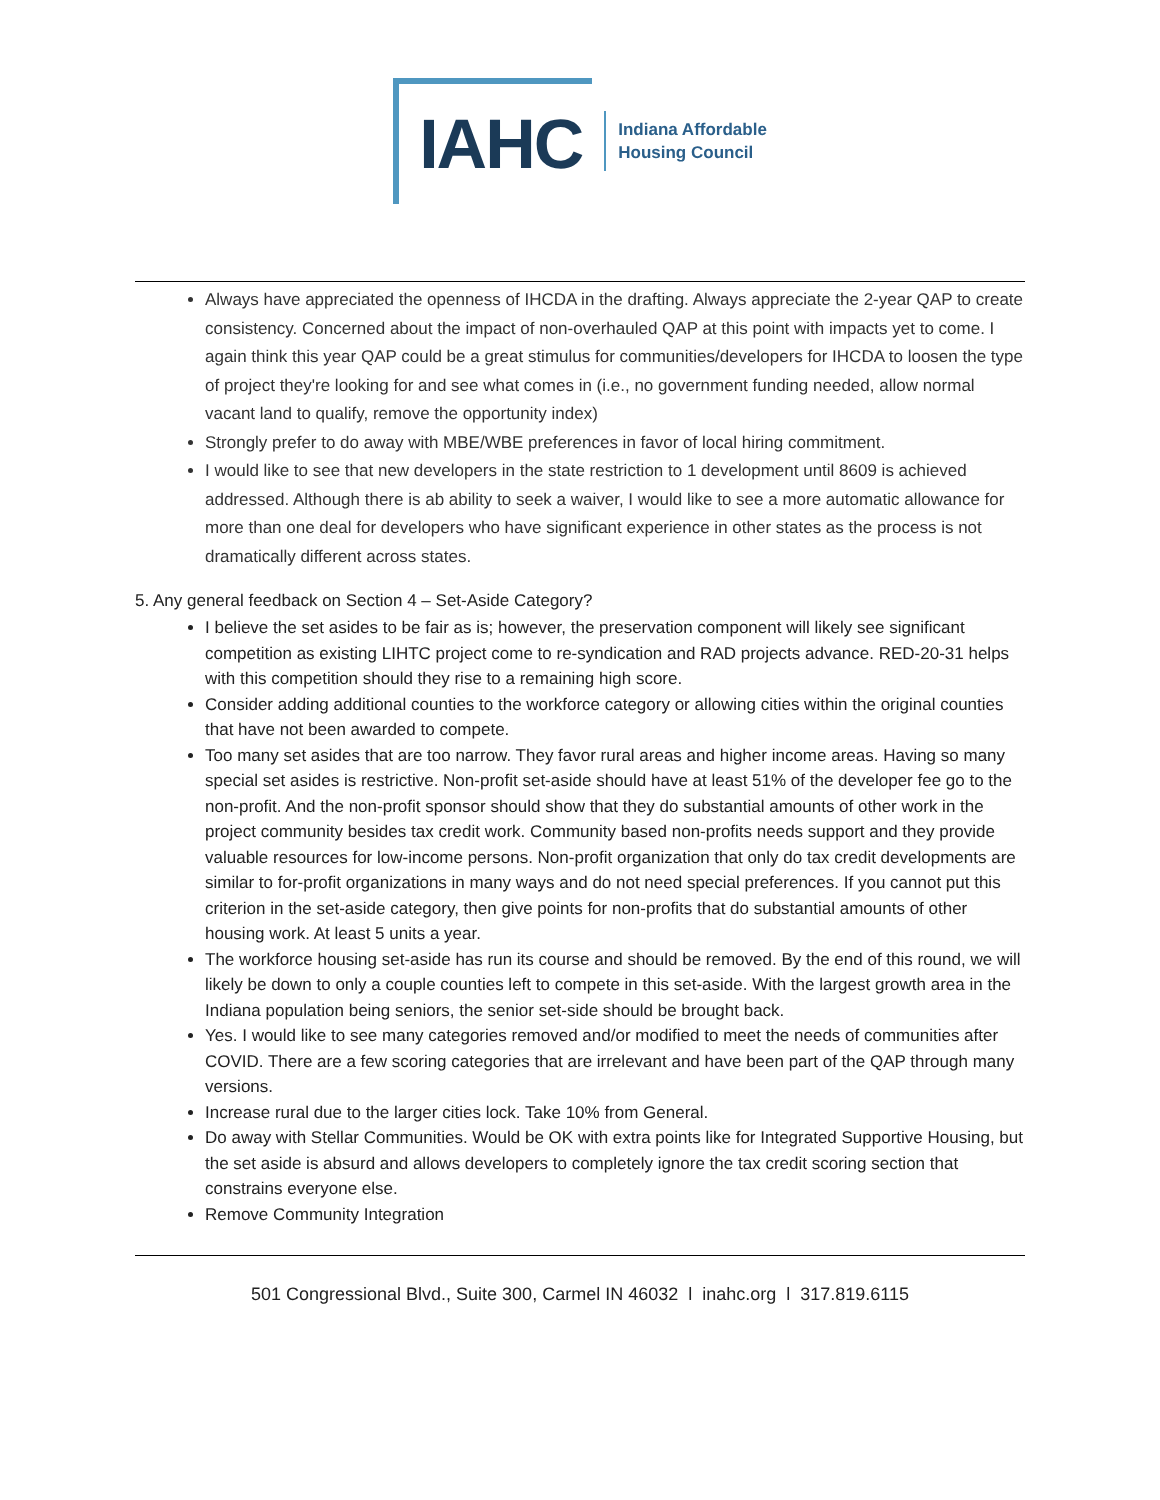IAHC
Indiana Affordable
Housing Council
Always have appreciated the openness of IHCDA in the drafting. Always appreciate the 2-year QAP to create consistency. Concerned about the impact of non-overhauled QAP at this point with impacts yet to come. I again think this year QAP could be a great stimulus for communities/developers for IHCDA to loosen the type of project they're looking for and see what comes in (i.e., no government funding needed, allow normal vacant land to qualify, remove the opportunity index)
Strongly prefer to do away with MBE/WBE preferences in favor of local hiring commitment.
I would like to see that new developers in the state restriction to 1 development until 8609 is achieved addressed. Although there is ab ability to seek a waiver, I would like to see a more automatic allowance for more than one deal for developers who have significant experience in other states as the process is not dramatically different across states.
5. Any general feedback on Section 4 – Set-Aside Category?
I believe the set asides to be fair as is; however, the preservation component will likely see significant competition as existing LIHTC project come to re-syndication and RAD projects advance. RED-20-31 helps with this competition should they rise to a remaining high score.
Consider adding additional counties to the workforce category or allowing cities within the original counties that have not been awarded to compete.
Too many set asides that are too narrow. They favor rural areas and higher income areas. Having so many special set asides is restrictive. Non-profit set-aside should have at least 51% of the developer fee go to the non-profit. And the non-profit sponsor should show that they do substantial amounts of other work in the project community besides tax credit work. Community based non-profits needs support and they provide valuable resources for low-income persons. Non-profit organization that only do tax credit developments are similar to for-profit organizations in many ways and do not need special preferences. If you cannot put this criterion in the set-aside category, then give points for non-profits that do substantial amounts of other housing work. At least 5 units a year.
The workforce housing set-aside has run its course and should be removed. By the end of this round, we will likely be down to only a couple counties left to compete in this set-aside. With the largest growth area in the Indiana population being seniors, the senior set-side should be brought back.
Yes. I would like to see many categories removed and/or modified to meet the needs of communities after COVID. There are a few scoring categories that are irrelevant and have been part of the QAP through many versions.
Increase rural due to the larger cities lock. Take 10% from General.
Do away with Stellar Communities. Would be OK with extra points like for Integrated Supportive Housing, but the set aside is absurd and allows developers to completely ignore the tax credit scoring section that constrains everyone else.
Remove Community Integration
501 Congressional Blvd., Suite 300, Carmel IN 46032 l inahc.org l 317.819.6115